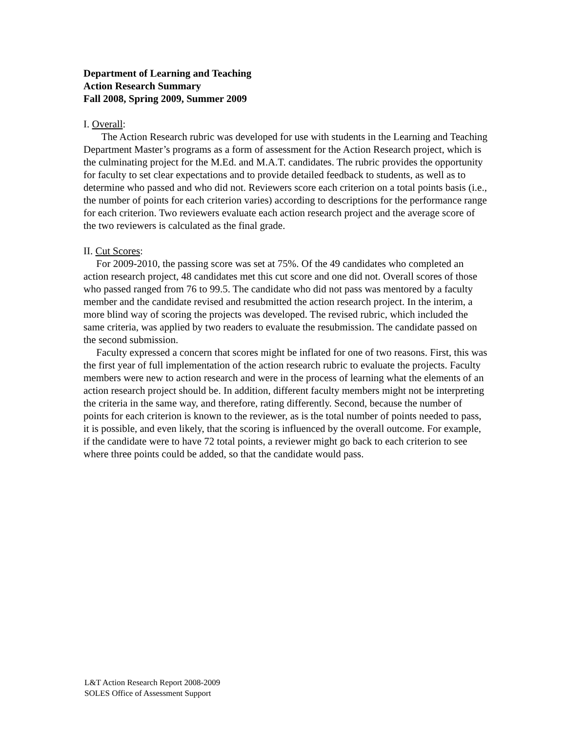Department of Learning and Teaching
Action Research Summary
Fall 2008, Spring 2009, Summer 2009
I. Overall:
The Action Research rubric was developed for use with students in the Learning and Teaching Department Master’s programs as a form of assessment for the Action Research project, which is the culminating project for the M.Ed. and M.A.T. candidates. The rubric provides the opportunity for faculty to set clear expectations and to provide detailed feedback to students, as well as to determine who passed and who did not. Reviewers score each criterion on a total points basis (i.e., the number of points for each criterion varies) according to descriptions for the performance range for each criterion. Two reviewers evaluate each action research project and the average score of the two reviewers is calculated as the final grade.
II. Cut Scores:
For 2009-2010, the passing score was set at 75%. Of the 49 candidates who completed an action research project, 48 candidates met this cut score and one did not. Overall scores of those who passed ranged from 76 to 99.5. The candidate who did not pass was mentored by a faculty member and the candidate revised and resubmitted the action research project. In the interim, a more blind way of scoring the projects was developed. The revised rubric, which included the same criteria, was applied by two readers to evaluate the resubmission. The candidate passed on the second submission.
Faculty expressed a concern that scores might be inflated for one of two reasons. First, this was the first year of full implementation of the action research rubric to evaluate the projects. Faculty members were new to action research and were in the process of learning what the elements of an action research project should be. In addition, different faculty members might not be interpreting the criteria in the same way, and therefore, rating differently. Second, because the number of points for each criterion is known to the reviewer, as is the total number of points needed to pass, it is possible, and even likely, that the scoring is influenced by the overall outcome. For example, if the candidate were to have 72 total points, a reviewer might go back to each criterion to see where three points could be added, so that the candidate would pass.
L&T Action Research Report 2008-2009
SOLES Office of Assessment Support